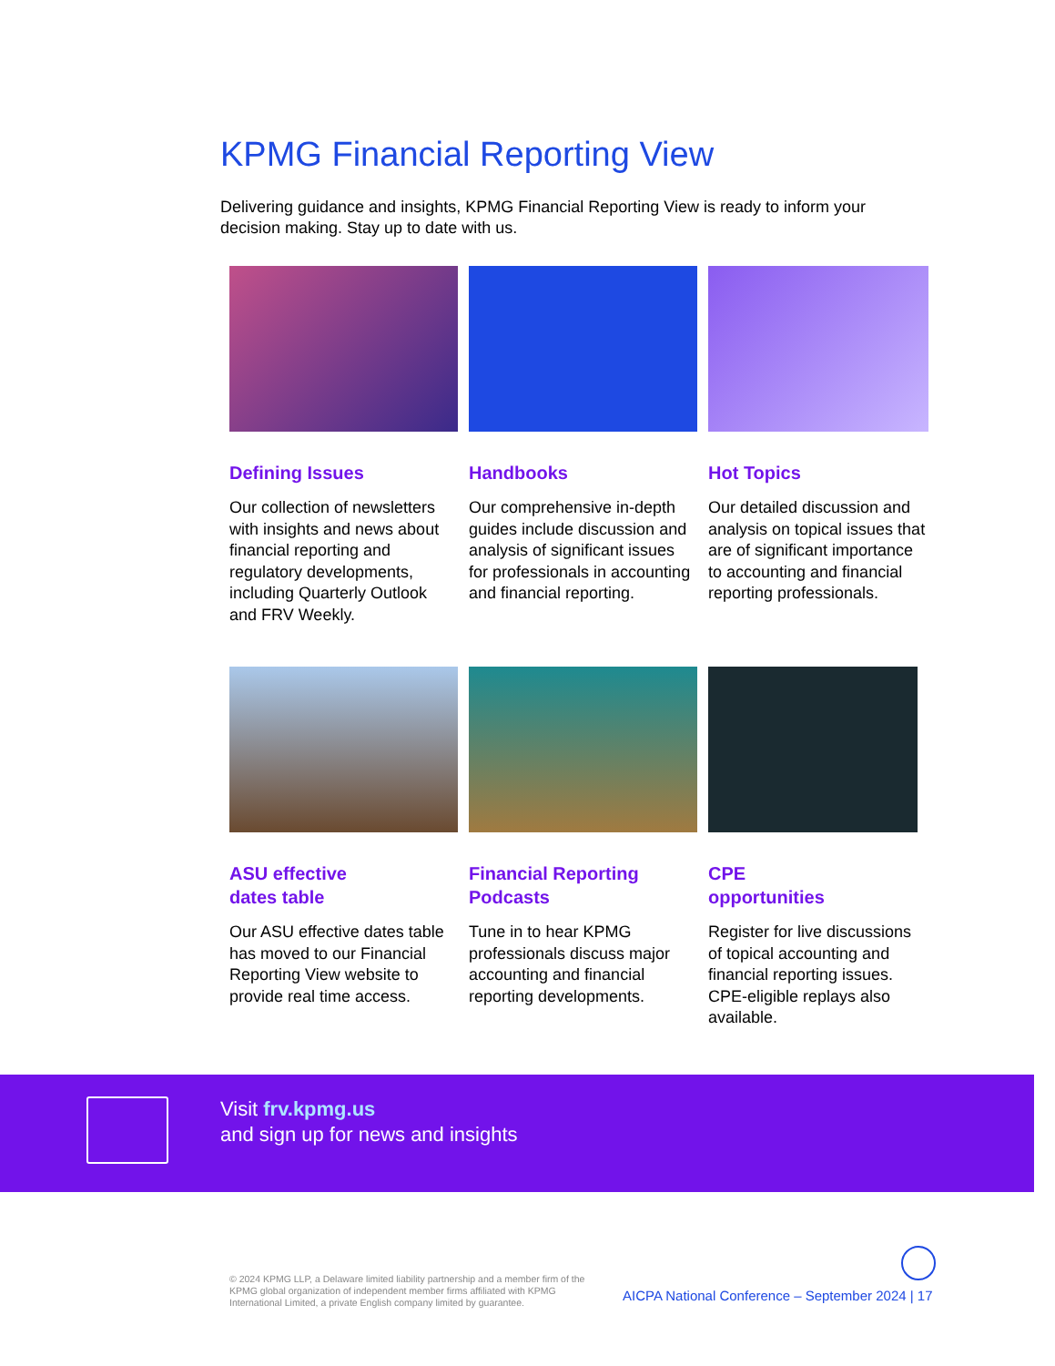KPMG Financial Reporting View
Delivering guidance and insights, KPMG Financial Reporting View is ready to inform your decision making. Stay up to date with us.
Defining Issues
Our collection of newsletters with insights and news about financial reporting and regulatory developments, including Quarterly Outlook and FRV Weekly.
Handbooks
Our comprehensive in-depth guides include discussion and analysis of significant issues for professionals in accounting and financial reporting.
Hot Topics
Our detailed discussion and analysis on topical issues that are of significant importance to accounting and financial reporting professionals.
ASU effective
dates table
Our ASU effective dates table has moved to our Financial Reporting View website to provide real time access.
Financial Reporting
Podcasts
Tune in to hear KPMG professionals discuss major accounting and financial reporting developments.
CPE
opportunities
Register for live discussions of topical accounting and financial reporting issues. CPE-eligible replays also available.
Visit frv.kpmg.us
and sign up for news and insights
© 2024 KPMG LLP, a Delaware limited liability partnership and a member firm of the KPMG global organization of independent member firms affiliated with KPMG International Limited, a private English company limited by guarantee.
AICPA National Conference – September 2024 | 17